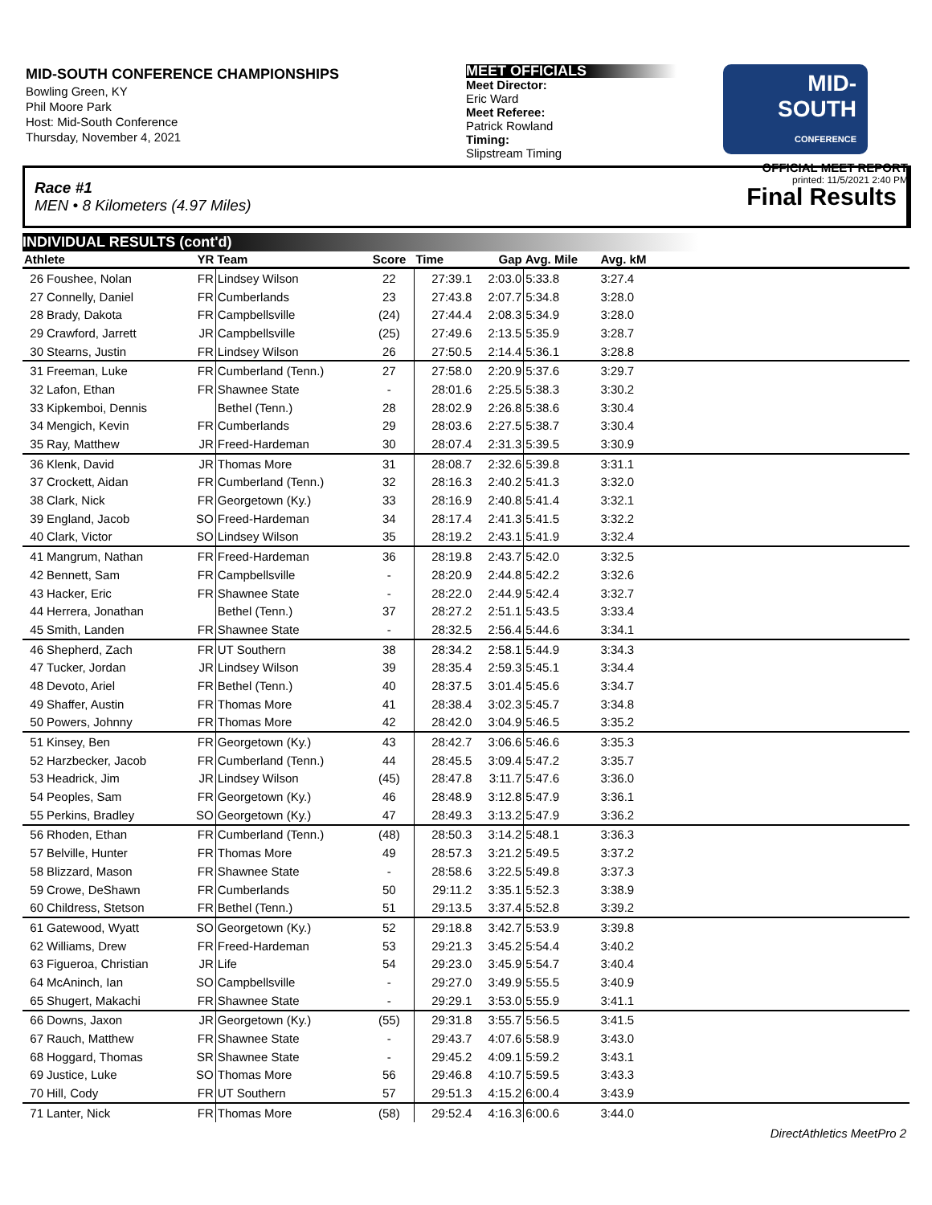MID-SOUTH CONFERENCE CHAMPIONSHIPS
Bowling Green, KY
Phil Moore Park
Host: Mid-South Conference
Thursday, November 4, 2021
MEET OFFICIALS
Meet Director:
Eric Ward
Meet Referee:
Patrick Rowland
Timing:
Slipstream Timing
MID-SOUTH
CONFERENCE
OFFICIAL MEET REPORT
printed: 11/5/2021 2:40 PM
Race #1
MEN • 8 Kilometers (4.97 Miles) Final Results
INDIVIDUAL RESULTS (cont'd)
| Athlete | | YR | Team | Score | Time | Gap | Avg. Mile | Avg. kM | |
| --- | --- | --- | --- | --- | --- | --- | --- | --- | --- |
| 26 | Foushee, Nolan | FR | Lindsey Wilson | 22 | 27:39.1 | 2:03.0 | 5:33.8 | 3:27.4 | |
| 27 | Connelly, Daniel | FR | Cumberlands | 23 | 27:43.8 | 2:07.7 | 5:34.8 | 3:28.0 | |
| 28 | Brady, Dakota | FR | Campbellsville | (24) | 27:44.4 | 2:08.3 | 5:34.9 | 3:28.0 | |
| 29 | Crawford, Jarrett | JR | Campbellsville | (25) | 27:49.6 | 2:13.5 | 5:35.9 | 3:28.7 | |
| 30 | Stearns, Justin | FR | Lindsey Wilson | 26 | 27:50.5 | 2:14.4 | 5:36.1 | 3:28.8 | |
| 31 | Freeman, Luke | FR | Cumberland (Tenn.) | 27 | 27:58.0 | 2:20.9 | 5:37.6 | 3:29.7 | |
| 32 | Lafon, Ethan | FR | Shawnee State | - | 28:01.6 | 2:25.5 | 5:38.3 | 3:30.2 | |
| 33 | Kipkemboi, Dennis | | Bethel (Tenn.) | 28 | 28:02.9 | 2:26.8 | 5:38.6 | 3:30.4 | |
| 34 | Mengich, Kevin | FR | Cumberlands | 29 | 28:03.6 | 2:27.5 | 5:38.7 | 3:30.4 | |
| 35 | Ray, Matthew | JR | Freed-Hardeman | 30 | 28:07.4 | 2:31.3 | 5:39.5 | 3:30.9 | |
| 36 | Klenk, David | JR | Thomas More | 31 | 28:08.7 | 2:32.6 | 5:39.8 | 3:31.1 | |
| 37 | Crockett, Aidan | FR | Cumberland (Tenn.) | 32 | 28:16.3 | 2:40.2 | 5:41.3 | 3:32.0 | |
| 38 | Clark, Nick | FR | Georgetown (Ky.) | 33 | 28:16.9 | 2:40.8 | 5:41.4 | 3:32.1 | |
| 39 | England, Jacob | SO | Freed-Hardeman | 34 | 28:17.4 | 2:41.3 | 5:41.5 | 3:32.2 | |
| 40 | Clark, Victor | SO | Lindsey Wilson | 35 | 28:19.2 | 2:43.1 | 5:41.9 | 3:32.4 | |
| 41 | Mangrum, Nathan | FR | Freed-Hardeman | 36 | 28:19.8 | 2:43.7 | 5:42.0 | 3:32.5 | |
| 42 | Bennett, Sam | FR | Campbellsville | - | 28:20.9 | 2:44.8 | 5:42.2 | 3:32.6 | |
| 43 | Hacker, Eric | FR | Shawnee State | - | 28:22.0 | 2:44.9 | 5:42.4 | 3:32.7 | |
| 44 | Herrera, Jonathan | | Bethel (Tenn.) | 37 | 28:27.2 | 2:51.1 | 5:43.5 | 3:33.4 | |
| 45 | Smith, Landen | FR | Shawnee State | - | 28:32.5 | 2:56.4 | 5:44.6 | 3:34.1 | |
| 46 | Shepherd, Zach | FR | UT Southern | 38 | 28:34.2 | 2:58.1 | 5:44.9 | 3:34.3 | |
| 47 | Tucker, Jordan | JR | Lindsey Wilson | 39 | 28:35.4 | 2:59.3 | 5:45.1 | 3:34.4 | |
| 48 | Devoto, Ariel | FR | Bethel (Tenn.) | 40 | 28:37.5 | 3:01.4 | 5:45.6 | 3:34.7 | |
| 49 | Shaffer, Austin | FR | Thomas More | 41 | 28:38.4 | 3:02.3 | 5:45.7 | 3:34.8 | |
| 50 | Powers, Johnny | FR | Thomas More | 42 | 28:42.0 | 3:04.9 | 5:46.5 | 3:35.2 | |
| 51 | Kinsey, Ben | FR | Georgetown (Ky.) | 43 | 28:42.7 | 3:06.6 | 5:46.6 | 3:35.3 | |
| 52 | Harzbecker, Jacob | FR | Cumberland (Tenn.) | 44 | 28:45.5 | 3:09.4 | 5:47.2 | 3:35.7 | |
| 53 | Headrick, Jim | JR | Lindsey Wilson | (45) | 28:47.8 | 3:11.7 | 5:47.6 | 3:36.0 | |
| 54 | Peoples, Sam | FR | Georgetown (Ky.) | 46 | 28:48.9 | 3:12.8 | 5:47.9 | 3:36.1 | |
| 55 | Perkins, Bradley | SO | Georgetown (Ky.) | 47 | 28:49.3 | 3:13.2 | 5:47.9 | 3:36.2 | |
| 56 | Rhoden, Ethan | FR | Cumberland (Tenn.) | (48) | 28:50.3 | 3:14.2 | 5:48.1 | 3:36.3 | |
| 57 | Belville, Hunter | FR | Thomas More | 49 | 28:57.3 | 3:21.2 | 5:49.5 | 3:37.2 | |
| 58 | Blizzard, Mason | FR | Shawnee State | - | 28:58.6 | 3:22.5 | 5:49.8 | 3:37.3 | |
| 59 | Crowe, DeShawn | FR | Cumberlands | 50 | 29:11.2 | 3:35.1 | 5:52.3 | 3:38.9 | |
| 60 | Childress, Stetson | FR | Bethel (Tenn.) | 51 | 29:13.5 | 3:37.4 | 5:52.8 | 3:39.2 | |
| 61 | Gatewood, Wyatt | SO | Georgetown (Ky.) | 52 | 29:18.8 | 3:42.7 | 5:53.9 | 3:39.8 | |
| 62 | Williams, Drew | FR | Freed-Hardeman | 53 | 29:21.3 | 3:45.2 | 5:54.4 | 3:40.2 | |
| 63 | Figueroa, Christian | JR | Life | 54 | 29:23.0 | 3:45.9 | 5:54.7 | 3:40.4 | |
| 64 | McAninch, Ian | SO | Campbellsville | - | 29:27.0 | 3:49.9 | 5:55.5 | 3:40.9 | |
| 65 | Shugert, Makachi | FR | Shawnee State | - | 29:29.1 | 3:53.0 | 5:55.9 | 3:41.1 | |
| 66 | Downs, Jaxon | JR | Georgetown (Ky.) | (55) | 29:31.8 | 3:55.7 | 5:56.5 | 3:41.5 | |
| 67 | Rauch, Matthew | FR | Shawnee State | - | 29:43.7 | 4:07.6 | 5:58.9 | 3:43.0 | |
| 68 | Hoggard, Thomas | SR | Shawnee State | - | 29:45.2 | 4:09.1 | 5:59.2 | 3:43.1 | |
| 69 | Justice, Luke | SO | Thomas More | 56 | 29:46.8 | 4:10.7 | 5:59.5 | 3:43.3 | |
| 70 | Hill, Cody | FR | UT Southern | 57 | 29:51.3 | 4:15.2 | 6:00.4 | 3:43.9 | |
| 71 | Lanter, Nick | FR | Thomas More | (58) | 29:52.4 | 4:16.3 | 6:00.6 | 3:44.0 | |
DirectAthletics MeetPro 2